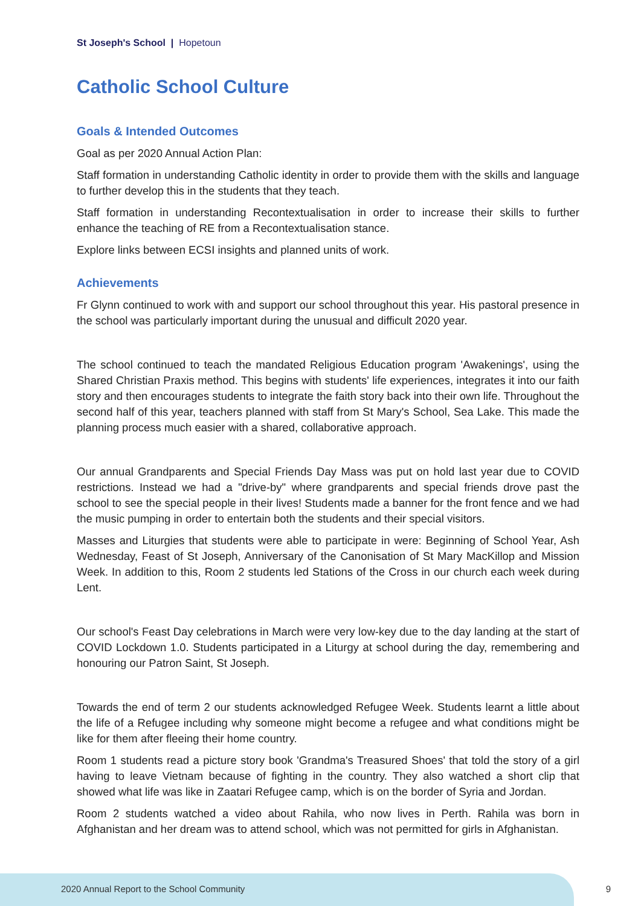St Joseph's School | Hopetoun
Catholic School Culture
Goals & Intended Outcomes
Goal as per 2020 Annual Action Plan:
Staff formation in understanding Catholic identity in order to provide them with the skills and language to further develop this in the students that they teach.
Staff formation in understanding Recontextualisation in order to increase their skills to further enhance the teaching of RE from a Recontextualisation stance.
Explore links between ECSI insights and planned units of work.
Achievements
Fr Glynn continued to work with and support our school throughout this year. His pastoral presence in the school was particularly important during the unusual and difficult 2020 year.
The school continued to teach the mandated Religious Education program 'Awakenings', using the Shared Christian Praxis method. This begins with students' life experiences, integrates it into our faith story and then encourages students to integrate the faith story back into their own life. Throughout the second half of this year, teachers planned with staff from St Mary's School, Sea Lake. This made the planning process much easier with a shared, collaborative approach.
Our annual Grandparents and Special Friends Day Mass was put on hold last year due to COVID restrictions. Instead we had a "drive-by" where grandparents and special friends drove past the school to see the special people in their lives! Students made a banner for the front fence and we had the music pumping in order to entertain both the students and their special visitors.
Masses and Liturgies that students were able to participate in were: Beginning of School Year, Ash Wednesday, Feast of St Joseph, Anniversary of the Canonisation of St Mary MacKillop and Mission Week. In addition to this, Room 2 students led Stations of the Cross in our church each week during Lent.
Our school's Feast Day celebrations in March were very low-key due to the day landing at the start of COVID Lockdown 1.0. Students participated in a Liturgy at school during the day, remembering and honouring our Patron Saint, St Joseph.
Towards the end of term 2 our students acknowledged Refugee Week. Students learnt a little about the life of a Refugee including why someone might become a refugee and what conditions might be like for them after fleeing their home country.
Room 1 students read a picture story book 'Grandma's Treasured Shoes' that told the story of a girl having to leave Vietnam because of fighting in the country. They also watched a short clip that showed what life was like in Zaatari Refugee camp, which is on the border of Syria and Jordan.
Room 2 students watched a video about Rahila, who now lives in Perth. Rahila was born in Afghanistan and her dream was to attend school, which was not permitted for girls in Afghanistan.
2020 Annual Report to the School Community
9